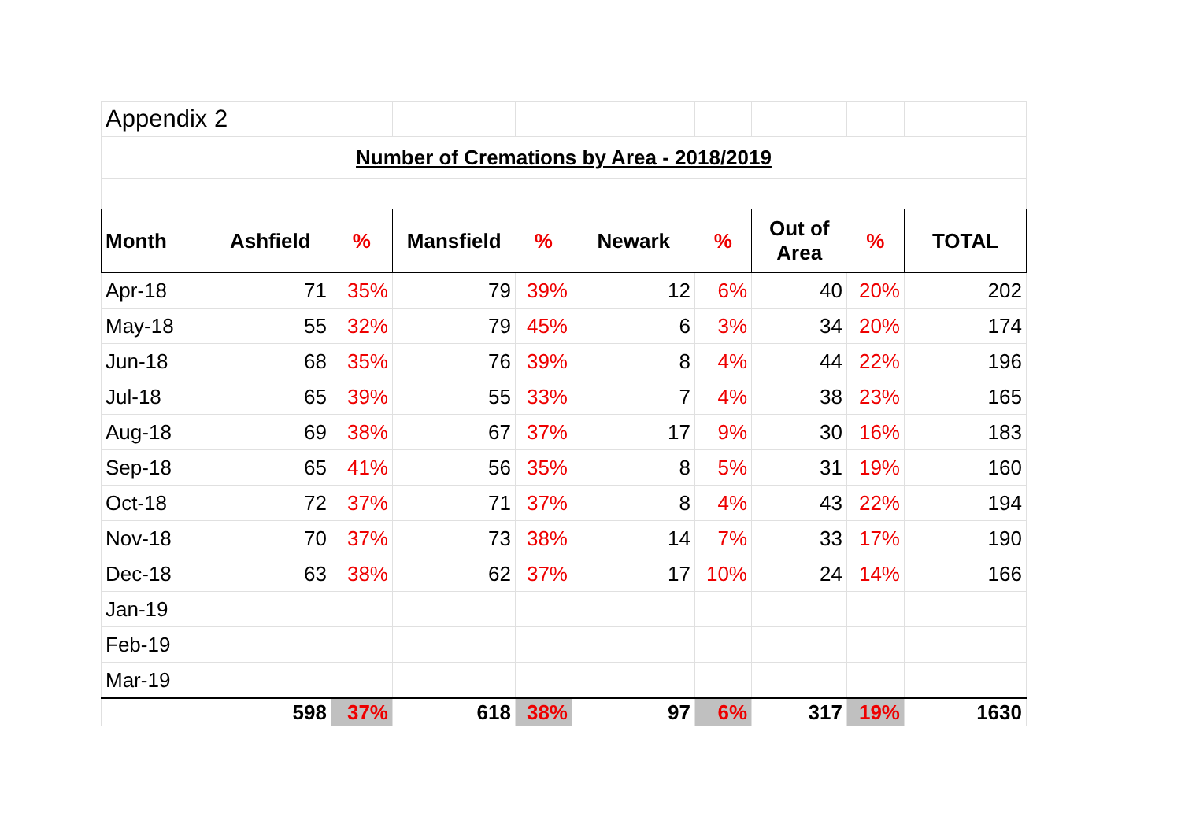| Appendix 2 | | | | | | | | | |
| Number of Cremations by Area - 2018/2019 | | | | | | | | | |
| Month | Ashfield | % | Mansfield | % | Newark | % | Out of Area | % | TOTAL |
| Apr-18 | 71 | 35% | 79 | 39% | 12 | 6% | 40 | 20% | 202 |
| May-18 | 55 | 32% | 79 | 45% | 6 | 3% | 34 | 20% | 174 |
| Jun-18 | 68 | 35% | 76 | 39% | 8 | 4% | 44 | 22% | 196 |
| Jul-18 | 65 | 39% | 55 | 33% | 7 | 4% | 38 | 23% | 165 |
| Aug-18 | 69 | 38% | 67 | 37% | 17 | 9% | 30 | 16% | 183 |
| Sep-18 | 65 | 41% | 56 | 35% | 8 | 5% | 31 | 19% | 160 |
| Oct-18 | 72 | 37% | 71 | 37% | 8 | 4% | 43 | 22% | 194 |
| Nov-18 | 70 | 37% | 73 | 38% | 14 | 7% | 33 | 17% | 190 |
| Dec-18 | 63 | 38% | 62 | 37% | 17 | 10% | 24 | 14% | 166 |
| Jan-19 | | | | | | | | | |
| Feb-19 | | | | | | | | | |
| Mar-19 | | | | | | | | | |
| | 598 | 37% | 618 | 38% | 97 | 6% | 317 | 19% | 1630 |